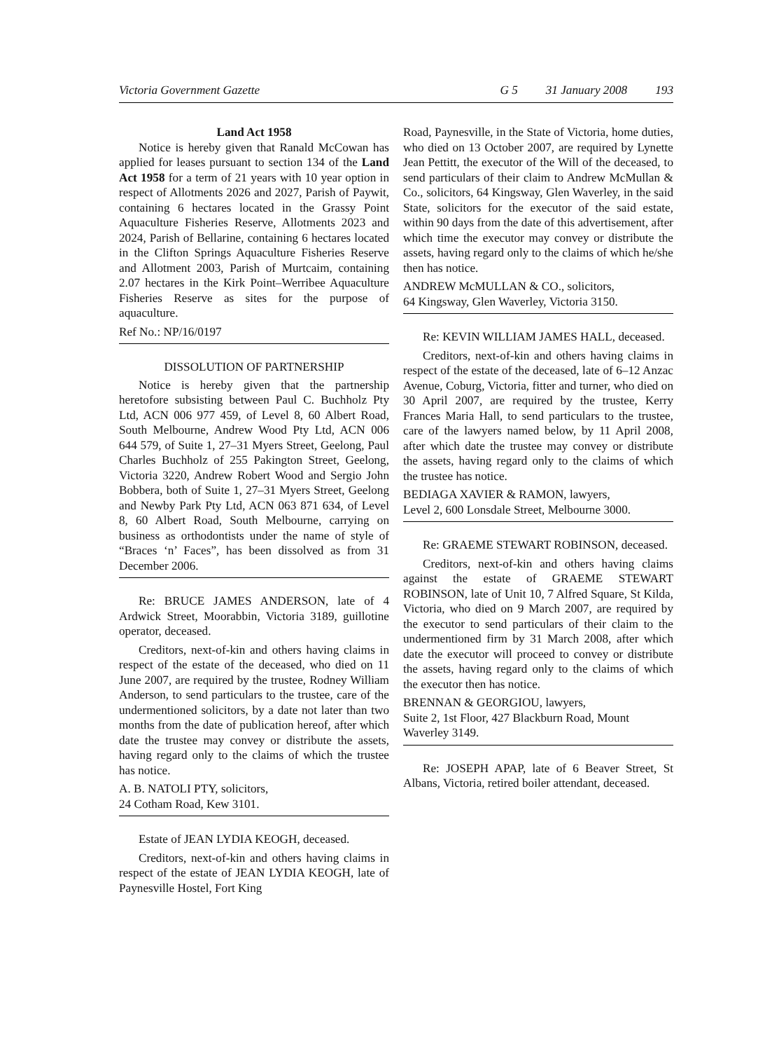Victoria Government Gazette G 5 31 January 2008 193
Land Act 1958
Notice is hereby given that Ranald McCowan has applied for leases pursuant to section 134 of the Land Act 1958 for a term of 21 years with 10 year option in respect of Allotments 2026 and 2027, Parish of Paywit, containing 6 hectares located in the Grassy Point Aquaculture Fisheries Reserve, Allotments 2023 and 2024, Parish of Bellarine, containing 6 hectares located in the Clifton Springs Aquaculture Fisheries Reserve and Allotment 2003, Parish of Murtcaim, containing 2.07 hectares in the Kirk Point–Werribee Aquaculture Fisheries Reserve as sites for the purpose of aquaculture.
Ref No.: NP/16/0197
DISSOLUTION OF PARTNERSHIP
Notice is hereby given that the partnership heretofore subsisting between Paul C. Buchholz Pty Ltd, ACN 006 977 459, of Level 8, 60 Albert Road, South Melbourne, Andrew Wood Pty Ltd, ACN 006 644 579, of Suite 1, 27–31 Myers Street, Geelong, Paul Charles Buchholz of 255 Pakington Street, Geelong, Victoria 3220, Andrew Robert Wood and Sergio John Bobbera, both of Suite 1, 27–31 Myers Street, Geelong and Newby Park Pty Ltd, ACN 063 871 634, of Level 8, 60 Albert Road, South Melbourne, carrying on business as orthodontists under the name of style of “Braces ‘n’ Faces”, has been dissolved as from 31 December 2006.
Re: BRUCE JAMES ANDERSON, late of 4 Ardwick Street, Moorabbin, Victoria 3189, guillotine operator, deceased.
Creditors, next-of-kin and others having claims in respect of the estate of the deceased, who died on 11 June 2007, are required by the trustee, Rodney William Anderson, to send particulars to the trustee, care of the undermentioned solicitors, by a date not later than two months from the date of publication hereof, after which date the trustee may convey or distribute the assets, having regard only to the claims of which the trustee has notice.
A. B. NATOLI PTY, solicitors,
24 Cotham Road, Kew 3101.
Estate of JEAN LYDIA KEOGH, deceased.
Creditors, next-of-kin and others having claims in respect of the estate of JEAN LYDIA KEOGH, late of Paynesville Hostel, Fort King
Road, Paynesville, in the State of Victoria, home duties, who died on 13 October 2007, are required by Lynette Jean Pettitt, the executor of the Will of the deceased, to send particulars of their claim to Andrew McMullan & Co., solicitors, 64 Kingsway, Glen Waverley, in the said State, solicitors for the executor of the said estate, within 90 days from the date of this advertisement, after which time the executor may convey or distribute the assets, having regard only to the claims of which he/she then has notice.
ANDREW McMULLAN & CO., solicitors,
64 Kingsway, Glen Waverley, Victoria 3150.
Re: KEVIN WILLIAM JAMES HALL, deceased.
Creditors, next-of-kin and others having claims in respect of the estate of the deceased, late of 6–12 Anzac Avenue, Coburg, Victoria, fitter and turner, who died on 30 April 2007, are required by the trustee, Kerry Frances Maria Hall, to send particulars to the trustee, care of the lawyers named below, by 11 April 2008, after which date the trustee may convey or distribute the assets, having regard only to the claims of which the trustee has notice.
BEDIAGA XAVIER & RAMON, lawyers,
Level 2, 600 Lonsdale Street, Melbourne 3000.
Re: GRAEME STEWART ROBINSON, deceased.
Creditors, next-of-kin and others having claims against the estate of GRAEME STEWART ROBINSON, late of Unit 10, 7 Alfred Square, St Kilda, Victoria, who died on 9 March 2007, are required by the executor to send particulars of their claim to the undermentioned firm by 31 March 2008, after which date the executor will proceed to convey or distribute the assets, having regard only to the claims of which the executor then has notice.
BRENNAN & GEORGIOU, lawyers,
Suite 2, 1st Floor, 427 Blackburn Road, Mount Waverley 3149.
Re: JOSEPH APAP, late of 6 Beaver Street, St Albans, Victoria, retired boiler attendant, deceased.